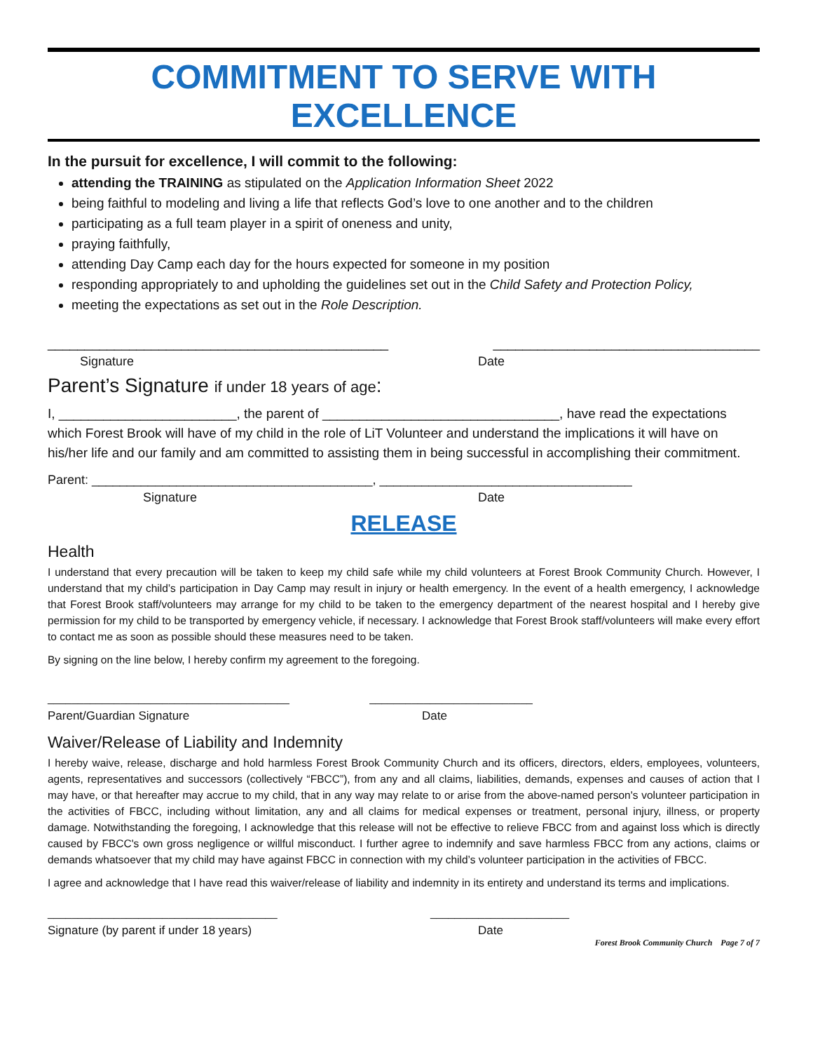COMMITMENT TO SERVE WITH EXCELLENCE
In the pursuit for excellence, I will commit to the following:
attending the TRAINING as stipulated on the Application Information Sheet 2022
being faithful to modeling and living a life that reflects God’s love to one another and to the children
participating as a full team player in a spirit of oneness and unity,
praying faithfully,
attending Day Camp each day for the hours expected for someone in my position
responding appropriately to and upholding the guidelines set out in the Child Safety and Protection Policy,
meeting the expectations as set out in the Role Description.
______________________________________________ ____________________________________
Signature Date
Parent’s Signature if under 18 years of age:
I, ________________________, the parent of ________________________________, have read the expectations which Forest Brook will have of my child in the role of LiT Volunteer and understand the implications it will have on his/her life and our family and am committed to assisting them in being successful in accomplishing their commitment.
Parent: ________________________________________, ____________________________________
Signature Date
RELEASE
Health
I understand that every precaution will be taken to keep my child safe while my child volunteers at Forest Brook Community Church. However, I understand that my child’s participation in Day Camp may result in injury or health emergency. In the event of a health emergency, I acknowledge that Forest Brook staff/volunteers may arrange for my child to be taken to the emergency department of the nearest hospital and I hereby give permission for my child to be transported by emergency vehicle, if necessary. I acknowledge that Forest Brook staff/volunteers will make every effort to contact me as soon as possible should these measures need to be taken.
By signing on the line below, I hereby confirm my agreement to the foregoing.
________________________________________ ___________________________
Parent/Guardian Signature Date
Waiver/Release of Liability and Indemnity
I hereby waive, release, discharge and hold harmless Forest Brook Community Church and its officers, directors, elders, employees, volunteers, agents, representatives and successors (collectively “FBCC”), from any and all claims, liabilities, demands, expenses and causes of action that I may have, or that hereafter may accrue to my child, that in any way may relate to or arise from the above-named person's volunteer participation in the activities of FBCC, including without limitation, any and all claims for medical expenses or treatment, personal injury, illness, or property damage. Notwithstanding the foregoing, I acknowledge that this release will not be effective to relieve FBCC from and against loss which is directly caused by FBCC's own gross negligence or willful misconduct. I further agree to indemnify and save harmless FBCC from any actions, claims or demands whatsoever that my child may have against FBCC in connection with my child’s volunteer participation in the activities of FBCC.
I agree and acknowledge that I have read this waiver/release of liability and indemnity in its entirety and understand its terms and implications.
______________________________________ _______________________
Signature (by parent if under 18 years) Date
Forest Brook Community Church Page 7 of 7